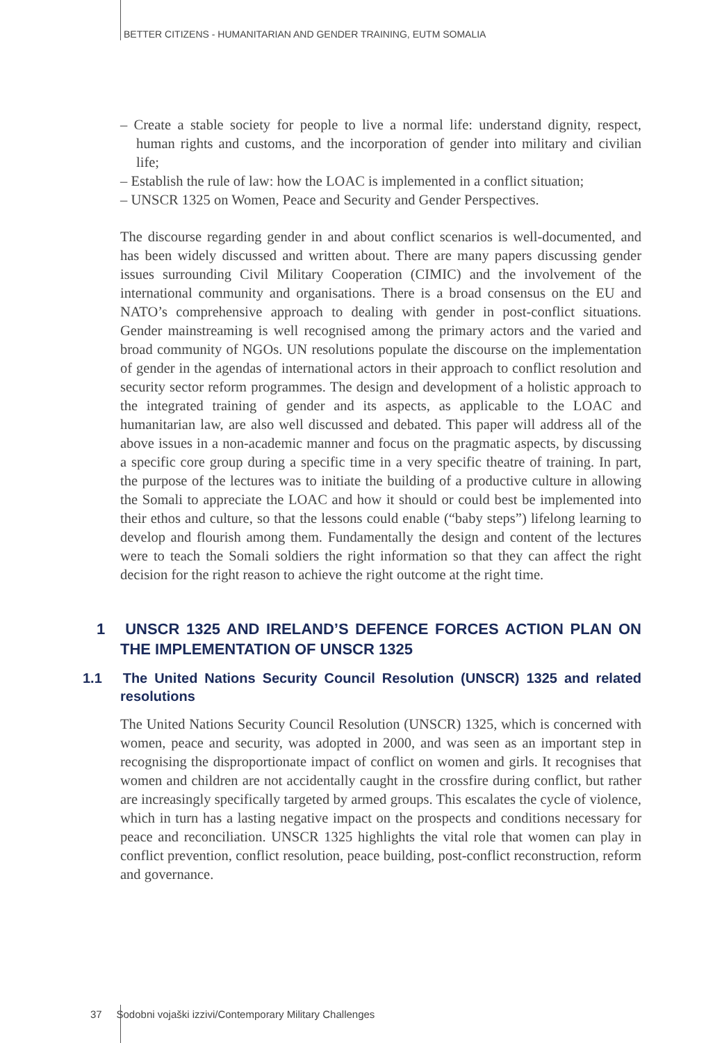BETTER CITIZENS - HUMANITARIAN AND GENDER TRAINING, EUTM SOMALIA
– Create a stable society for people to live a normal life: understand dignity, respect, human rights and customs, and the incorporation of gender into military and civilian life;
– Establish the rule of law: how the LOAC is implemented in a conflict situation;
– UNSCR 1325 on Women, Peace and Security and Gender Perspectives.
The discourse regarding gender in and about conflict scenarios is well-documented, and has been widely discussed and written about. There are many papers discussing gender issues surrounding Civil Military Cooperation (CIMIC) and the involvement of the international community and organisations. There is a broad consensus on the EU and NATO’s comprehensive approach to dealing with gender in post-conflict situations. Gender mainstreaming is well recognised among the primary actors and the varied and broad community of NGOs. UN resolutions populate the discourse on the implementation of gender in the agendas of international actors in their approach to conflict resolution and security sector reform programmes. The design and development of a holistic approach to the integrated training of gender and its aspects, as applicable to the LOAC and humanitarian law, are also well discussed and debated. This paper will address all of the above issues in a non-academic manner and focus on the pragmatic aspects, by discussing a specific core group during a specific time in a very specific theatre of training. In part, the purpose of the lectures was to initiate the building of a productive culture in allowing the Somali to appreciate the LOAC and how it should or could best be implemented into their ethos and culture, so that the lessons could enable (“baby steps”) lifelong learning to develop and flourish among them. Fundamentally the design and content of the lectures were to teach the Somali soldiers the right information so that they can affect the right decision for the right reason to achieve the right outcome at the right time.
1 UNSCR 1325 AND IRELAND’S DEFENCE FORCES ACTION PLAN ON THE IMPLEMENTATION OF UNSCR 1325
1.1 The United Nations Security Council Resolution (UNSCR) 1325 and related resolutions
The United Nations Security Council Resolution (UNSCR) 1325, which is concerned with women, peace and security, was adopted in 2000, and was seen as an important step in recognising the disproportionate impact of conflict on women and girls. It recognises that women and children are not accidentally caught in the crossfire during conflict, but rather are increasingly specifically targeted by armed groups. This escalates the cycle of violence, which in turn has a lasting negative impact on the prospects and conditions necessary for peace and reconciliation. UNSCR 1325 highlights the vital role that women can play in conflict prevention, conflict resolution, peace building, post-conflict reconstruction, reform and governance.
37 Sodobni vojaški izzivi/Contemporary Military Challenges